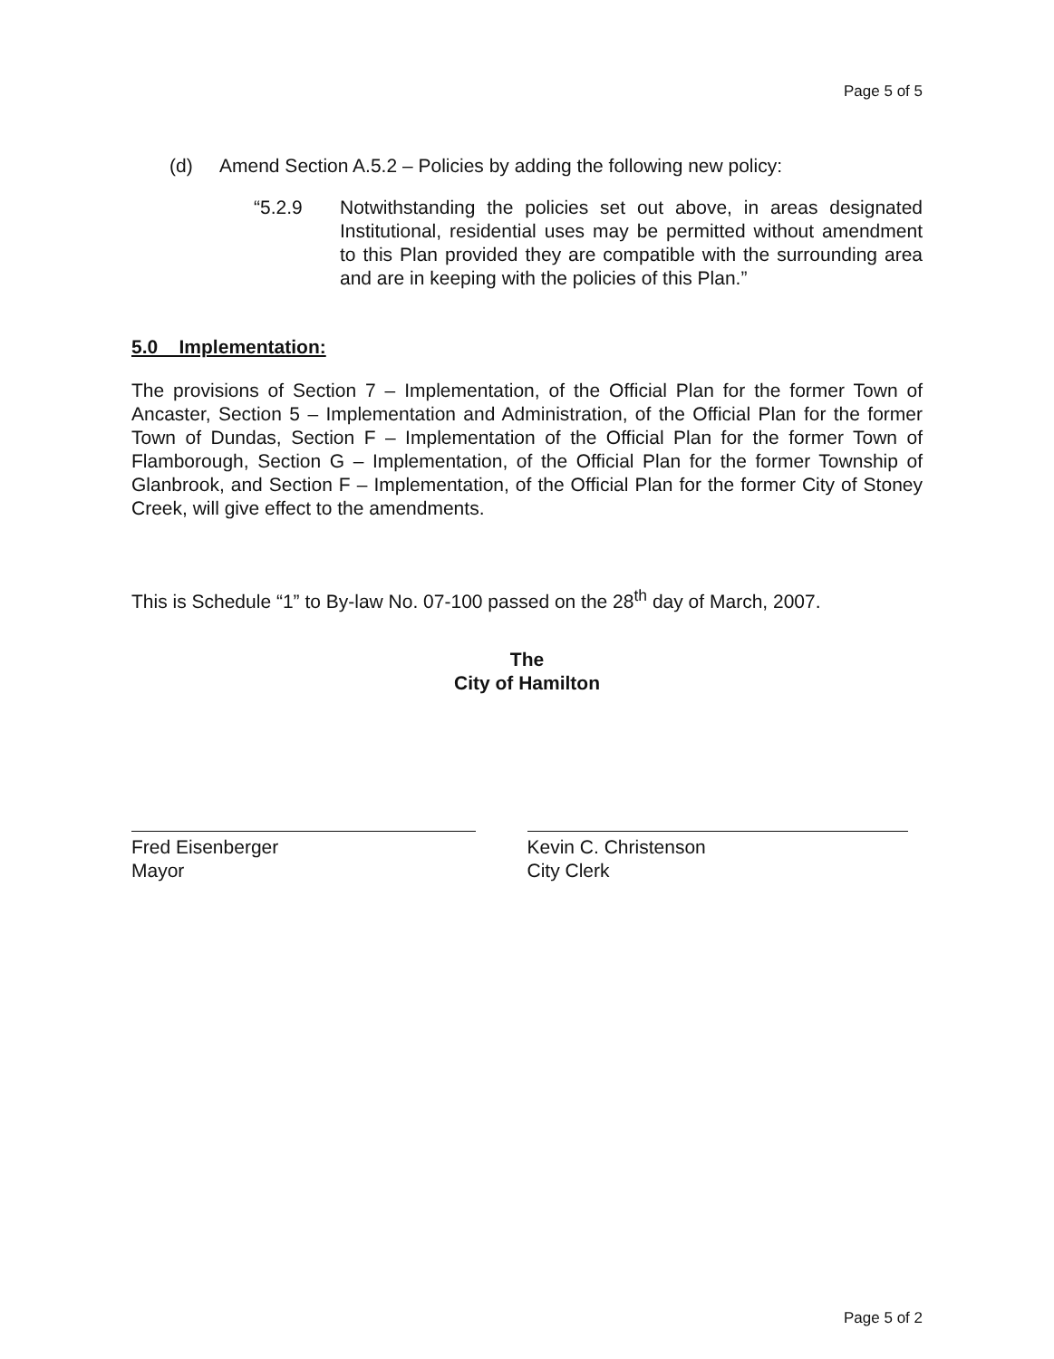Page 5 of 5
(d) Amend Section A.5.2 – Policies by adding the following new policy:
“5.2.9 Notwithstanding the policies set out above, in areas designated Institutional, residential uses may be permitted without amendment to this Plan provided they are compatible with the surrounding area and are in keeping with the policies of this Plan.”
5.0 Implementation:
The provisions of Section 7 – Implementation, of the Official Plan for the former Town of Ancaster, Section 5 – Implementation and Administration, of the Official Plan for the former Town of Dundas, Section F – Implementation of the Official Plan for the former Town of Flamborough, Section G – Implementation, of the Official Plan for the former Township of Glanbrook, and Section F – Implementation, of the Official Plan for the former City of Stoney Creek, will give effect to the amendments.
This is Schedule “1” to By-law No. 07-100 passed on the 28<sup>th</sup> day of March, 2007.
The
City of Hamilton
Fred Eisenberger
Mayor
Kevin C. Christenson
City Clerk
Page 5 of 2